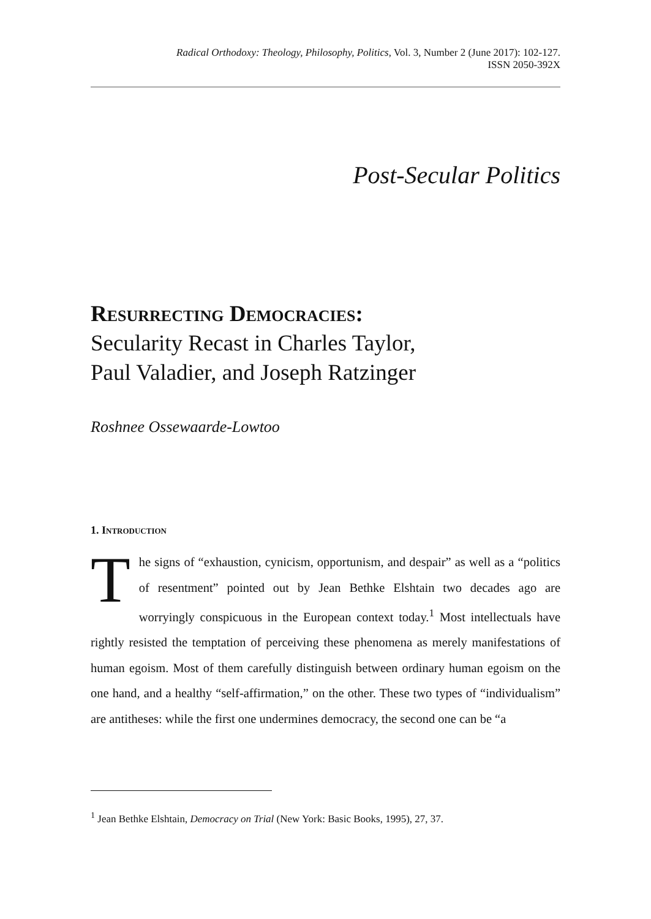Radical Orthodoxy: Theology, Philosophy, Politics, Vol. 3, Number 2 (June 2017): 102-127.
ISSN 2050-392X
Post-Secular Politics
Resurrecting Democracies:
Secularity Recast in Charles Taylor,
Paul Valadier, and Joseph Ratzinger
Roshnee Ossewaarde-Lowtoo
1. Introduction
The signs of “exhaustion, cynicism, opportunism, and despair” as well as a “politics of resentment” pointed out by Jean Bethke Elshtain two decades ago are worryingly conspicuous in the European context today.<sup>1</sup> Most intellectuals have rightly resisted the temptation of perceiving these phenomena as merely manifestations of human egoism. Most of them carefully distinguish between ordinary human egoism on the one hand, and a healthy “self-affirmation,” on the other. These two types of “individualism” are antitheses: while the first one undermines democracy, the second one can be “a
<sup>1</sup> Jean Bethke Elshtain, Democracy on Trial (New York: Basic Books, 1995), 27, 37.